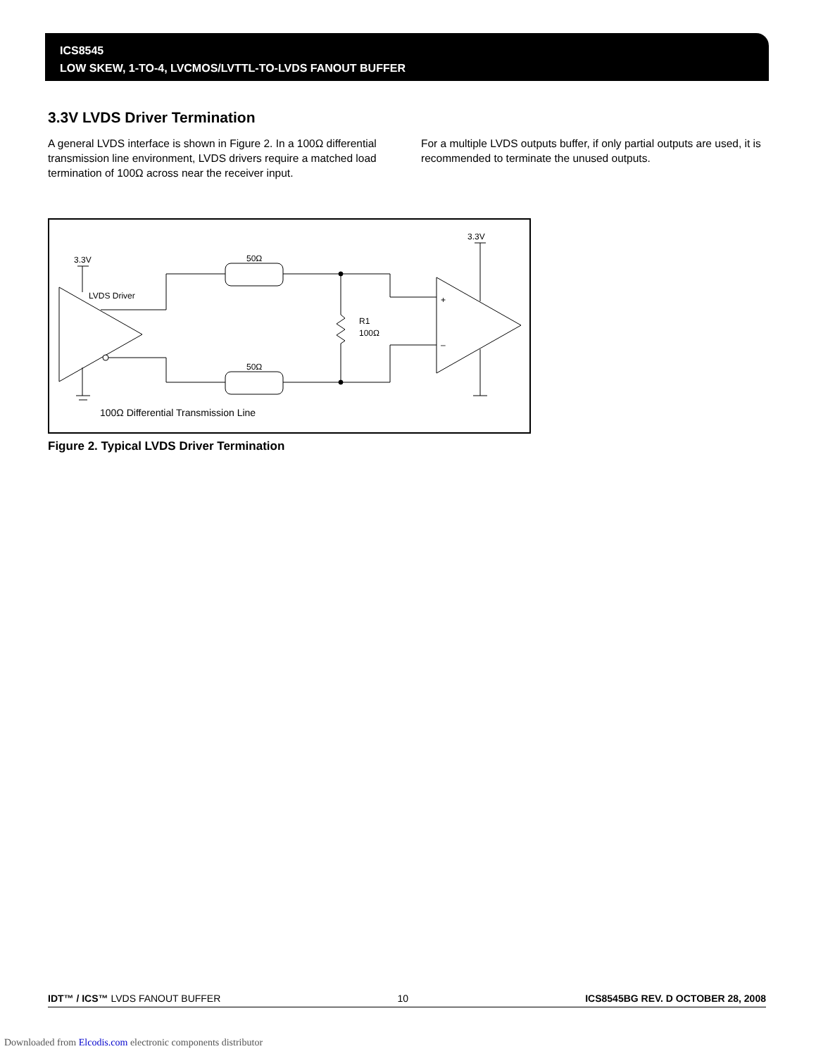ICS8545
LOW SKEW, 1-TO-4, LVCMOS/LVTTL-TO-LVDS FANOUT BUFFER
3.3V LVDS Driver Termination
A general LVDS interface is shown in Figure 2. In a 100Ω differential transmission line environment, LVDS drivers require a matched load termination of 100Ω across near the receiver input.
For a multiple LVDS outputs buffer, if only partial outputs are used, it is recommended to terminate the unused outputs.
3.3V
3.3V
LVDS Driver
50Ω
50Ω
R1
100Ω
+
–
100Ω Differential Transmission Line
Figure 2. Typical LVDS Driver Termination
IDT™ / ICS™ LVDS FANOUT BUFFER 10 ICS8545BG REV. D OCTOBER 28, 2008
Downloaded from Elcodis.com electronic components distributor